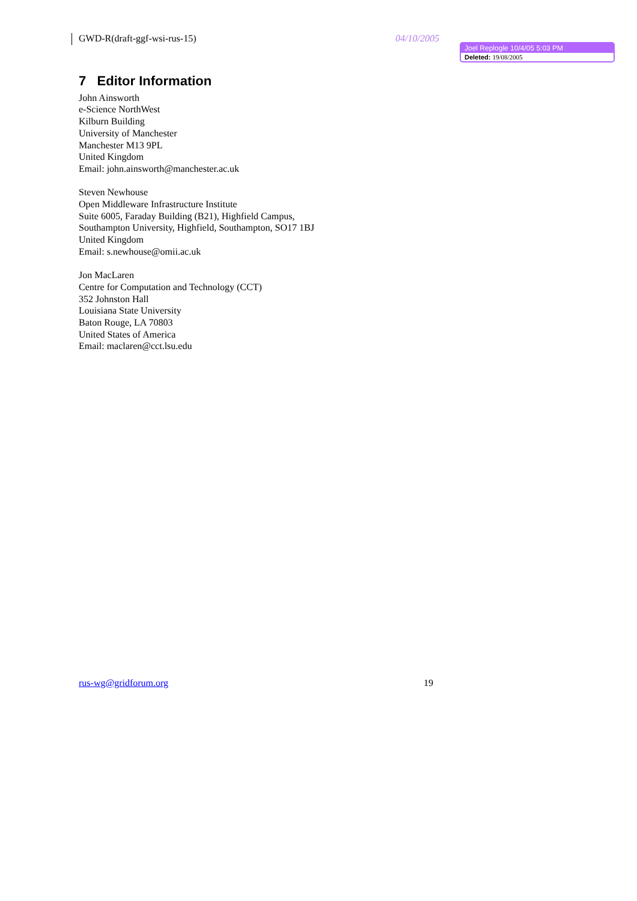GWD-R(draft-ggf-wsi-rus-15) 04/10/2005
Joel Replogle 10/4/05 5:03 PM
Deleted: 19/08/2005
7 Editor Information
John Ainsworth
e-Science NorthWest
Kilburn Building
University of Manchester
Manchester M13 9PL
United Kingdom
Email: john.ainsworth@manchester.ac.uk
Steven Newhouse
Open Middleware Infrastructure Institute
Suite 6005, Faraday Building (B21), Highfield Campus,
Southampton University, Highfield, Southampton, SO17 1BJ
United Kingdom
Email: s.newhouse@omii.ac.uk
Jon MacLaren
Centre for Computation and Technology (CCT)
352 Johnston Hall
Louisiana State University
Baton Rouge, LA 70803
United States of America
Email: maclaren@cct.lsu.edu
rus-wg@gridforum.org 19